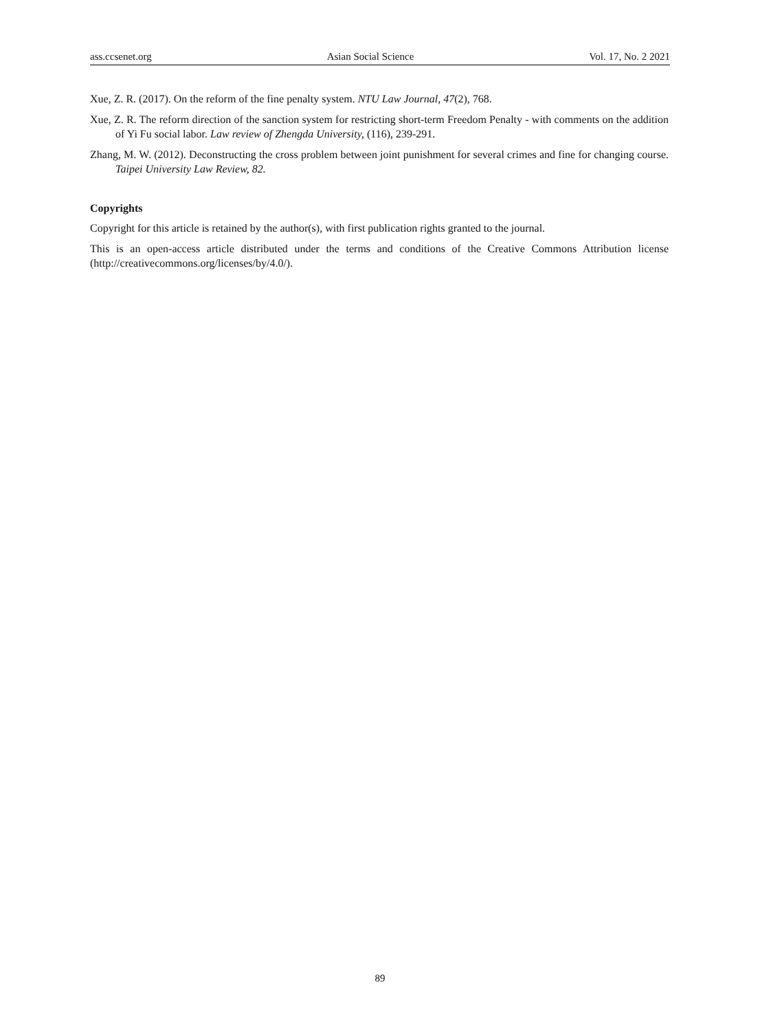ass.ccsenet.org Asian Social Science Vol. 17, No. 2 2021
Xue, Z. R. (2017). On the reform of the fine penalty system. NTU Law Journal, 47(2), 768.
Xue, Z. R. The reform direction of the sanction system for restricting short-term Freedom Penalty - with comments on the addition of Yi Fu social labor. Law review of Zhengda University, (116), 239-291.
Zhang, M. W. (2012). Deconstructing the cross problem between joint punishment for several crimes and fine for changing course. Taipei University Law Review, 82.
Copyrights
Copyright for this article is retained by the author(s), with first publication rights granted to the journal.
This is an open-access article distributed under the terms and conditions of the Creative Commons Attribution license (http://creativecommons.org/licenses/by/4.0/).
89